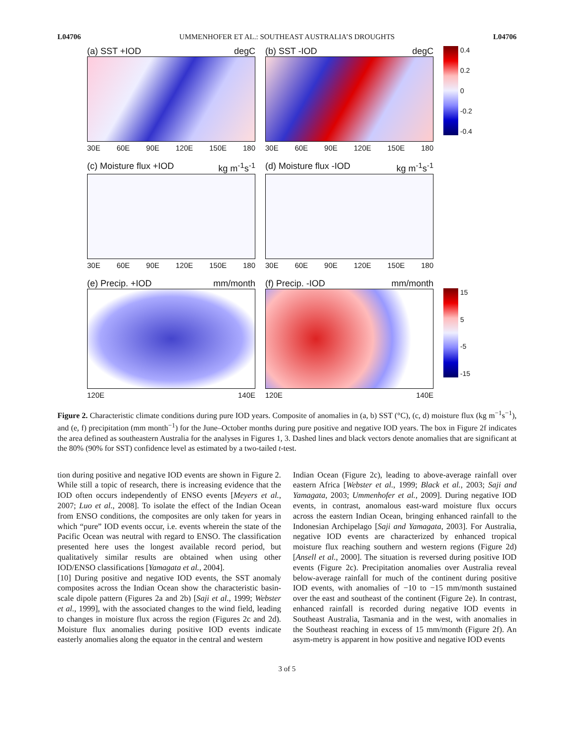L04706 UMMENHOFER ET AL.: SOUTHEAST AUSTRALIA’S DROUGHTS L04706
(a) SST +IOD degC
30E 60E 90E 120E 150E 180
(b) SST -IOD degC
30E 60E 90E 120E 150E 180
0.4
0.2
0
-0.2
-0.4
(c) Moisture flux +IOD kg m<sup>-1</sup>s<sup>-1</sup>
30E 60E 90E 120E 150E 180
(d) Moisture flux -IOD kg m<sup>-1</sup>s<sup>-1</sup>
30E 60E 90E 120E 150E 180
(e) Precip. +IOD mm/month
120E 140E
(f) Precip. -IOD mm/month
120E 140E
15
5
-5
-15
Figure 2. Characteristic climate conditions during pure IOD years. Composite of anomalies in (a, b) SST (°C), (c, d) moisture flux (kg m<sup>−1</sup>s<sup>−1</sup>), and (e, f) precipitation (mm month<sup>−1</sup>) for the June–October months during pure positive and negative IOD years. The box in Figure 2f indicates the area defined as southeastern Australia for the analyses in Figures 1, 3. Dashed lines and black vectors denote anomalies that are significant at the 80% (90% for SST) confidence level as estimated by a two-tailed t-test.
tion during positive and negative IOD events are shown in Figure 2. While still a topic of research, there is increasing evidence that the IOD often occurs independently of ENSO events [Meyers et al., 2007; Luo et al., 2008]. To isolate the effect of the Indian Ocean from ENSO conditions, the composites are only taken for years in which “pure” IOD events occur, i.e. events wherein the state of the Pacific Ocean was neutral with regard to ENSO. The classification presented here uses the longest available record period, but qualitatively similar results are obtained when using other IOD/ENSO classifications [Yamagata et al., 2004].
[10] During positive and negative IOD events, the SST anomaly composites across the Indian Ocean show the characteristic basin-scale dipole pattern (Figures 2a and 2b) [Saji et al., 1999; Webster et al., 1999], with the associated changes to the wind field, leading to changes in moisture flux across the region (Figures 2c and 2d). Moisture flux anomalies during positive IOD events indicate easterly anomalies along the equator in the central and western
Indian Ocean (Figure 2c), leading to above-average rainfall over eastern Africa [Webster et al., 1999; Black et al., 2003; Saji and Yamagata, 2003; Ummenhofer et al., 2009]. During negative IOD events, in contrast, anomalous east-ward moisture flux occurs across the eastern Indian Ocean, bringing enhanced rainfall to the Indonesian Archipelago [Saji and Yamagata, 2003]. For Australia, negative IOD events are characterized by enhanced tropical moisture flux reaching southern and western regions (Figure 2d) [Ansell et al., 2000]. The situation is reversed during positive IOD events (Figure 2c). Precipitation anomalies over Australia reveal below-average rainfall for much of the continent during positive IOD events, with anomalies of −10 to −15 mm/month sustained over the east and southeast of the continent (Figure 2e). In contrast, enhanced rainfall is recorded during negative IOD events in Southeast Australia, Tasmania and in the west, with anomalies in the Southeast reaching in excess of 15 mm/month (Figure 2f). An asym-metry is apparent in how positive and negative IOD events
3 of 5